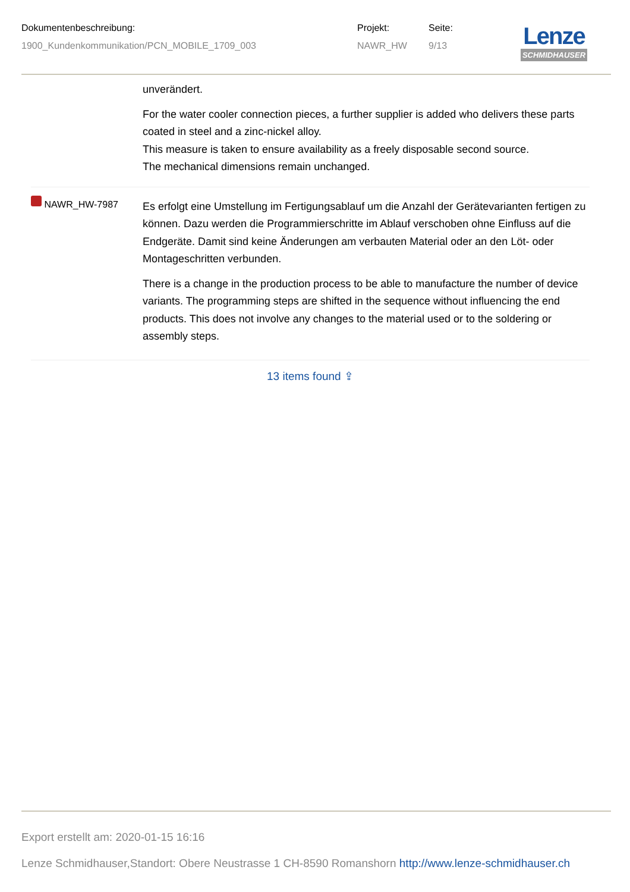| Dokumentenbeschreibung: | Projekt: | Seite: |
| 1900_Kundenkommunikation/PCN_MOBILE_1709_003 | NAWR_HW | 9/13 |
Lenze
SCHMIDHAUSER
| | unverändert. For the water cooler connection pieces, a further supplier is added who delivers these parts coated in steel and a zinc-nickel alloy. This measure is taken to ensure availability as a freely disposable second source. The mechanical dimensions remain unchanged. |
| NAWR_HW-7987 | Es erfolgt eine Umstellung im Fertigungsablauf um die Anzahl der Gerätevarianten fertigen zu können. Dazu werden die Programmierschritte im Ablauf verschoben ohne Einfluss auf die Endgeräte. Damit sind keine Änderungen am verbauten Material oder an den Löt- oder Montageschritten verbunden. There is a change in the production process to be able to manufacture the number of device variants. The programming steps are shifted in the sequence without influencing the end products. This does not involve any changes to the material used or to the soldering or assembly steps. |
13 items found ⇪
Export erstellt am: 2020-01-15 16:16
Lenze Schmidhauser,Standort: Obere Neustrasse 1 CH-8590 Romanshorn http://www.lenze-schmidhauser.ch